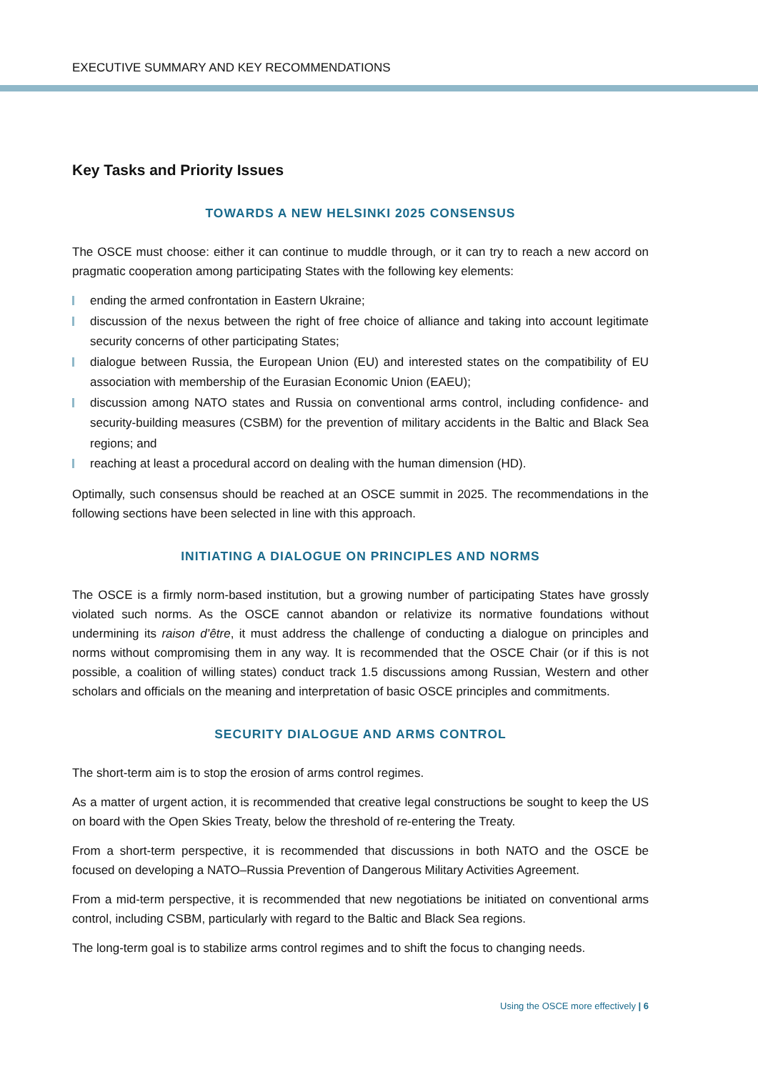EXECUTIVE SUMMARY AND KEY RECOMMENDATIONS
Key Tasks and Priority Issues
TOWARDS A NEW HELSINKI 2025 CONSENSUS
The OSCE must choose: either it can continue to muddle through, or it can try to reach a new accord on pragmatic cooperation among participating States with the following key elements:
ending the armed confrontation in Eastern Ukraine;
discussion of the nexus between the right of free choice of alliance and taking into account legitimate security concerns of other participating States;
dialogue between Russia, the European Union (EU) and interested states on the compatibility of EU association with membership of the Eurasian Economic Union (EAEU);
discussion among NATO states and Russia on conventional arms control, including confidence- and security-building measures (CSBM) for the prevention of military accidents in the Baltic and Black Sea regions; and
reaching at least a procedural accord on dealing with the human dimension (HD).
Optimally, such consensus should be reached at an OSCE summit in 2025. The recommendations in the following sections have been selected in line with this approach.
INITIATING A DIALOGUE ON PRINCIPLES AND NORMS
The OSCE is a firmly norm-based institution, but a growing number of participating States have grossly violated such norms. As the OSCE cannot abandon or relativize its normative foundations without undermining its raison d’être, it must address the challenge of conducting a dialogue on principles and norms without compromising them in any way. It is recommended that the OSCE Chair (or if this is not possible, a coalition of willing states) conduct track 1.5 discussions among Russian, Western and other scholars and officials on the meaning and interpretation of basic OSCE principles and commitments.
SECURITY DIALOGUE AND ARMS CONTROL
The short-term aim is to stop the erosion of arms control regimes.
As a matter of urgent action, it is recommended that creative legal constructions be sought to keep the US on board with the Open Skies Treaty, below the threshold of re-entering the Treaty.
From a short-term perspective, it is recommended that discussions in both NATO and the OSCE be focused on developing a NATO–Russia Prevention of Dangerous Military Activities Agreement.
From a mid-term perspective, it is recommended that new negotiations be initiated on conventional arms control, including CSBM, particularly with regard to the Baltic and Black Sea regions.
The long-term goal is to stabilize arms control regimes and to shift the focus to changing needs.
Using the OSCE more effectively | 6